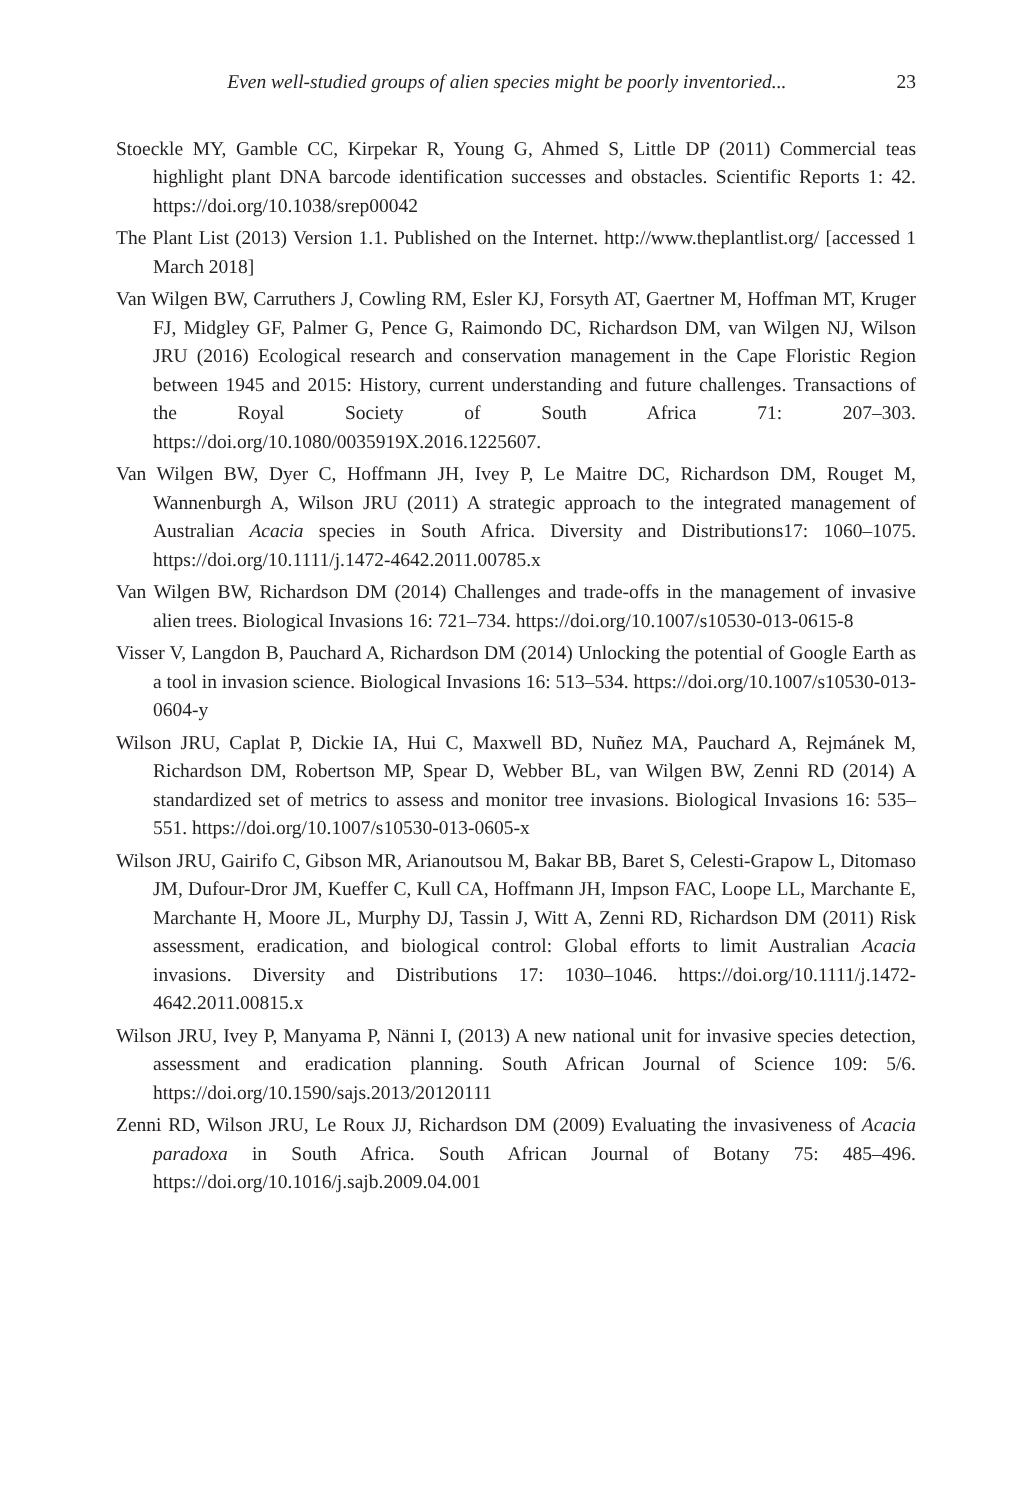Even well-studied groups of alien species might be poorly inventoried... 23
Stoeckle MY, Gamble CC, Kirpekar R, Young G, Ahmed S, Little DP (2011) Commercial teas highlight plant DNA barcode identification successes and obstacles. Scientific Reports 1: 42. https://doi.org/10.1038/srep00042
The Plant List (2013) Version 1.1. Published on the Internet. http://www.theplantlist.org/ [accessed 1 March 2018]
Van Wilgen BW, Carruthers J, Cowling RM, Esler KJ, Forsyth AT, Gaertner M, Hoffman MT, Kruger FJ, Midgley GF, Palmer G, Pence G, Raimondo DC, Richardson DM, van Wilgen NJ, Wilson JRU (2016) Ecological research and conservation management in the Cape Floristic Region between 1945 and 2015: History, current understanding and future challenges. Transactions of the Royal Society of South Africa 71: 207–303. https://doi.org/10.1080/0035919X.2016.1225607.
Van Wilgen BW, Dyer C, Hoffmann JH, Ivey P, Le Maitre DC, Richardson DM, Rouget M, Wannenburgh A, Wilson JRU (2011) A strategic approach to the integrated management of Australian Acacia species in South Africa. Diversity and Distributions17: 1060–1075. https://doi.org/10.1111/j.1472-4642.2011.00785.x
Van Wilgen BW, Richardson DM (2014) Challenges and trade-offs in the management of invasive alien trees. Biological Invasions 16: 721–734. https://doi.org/10.1007/s10530-013-0615-8
Visser V, Langdon B, Pauchard A, Richardson DM (2014) Unlocking the potential of Google Earth as a tool in invasion science. Biological Invasions 16: 513–534. https://doi.org/10.1007/s10530-013-0604-y
Wilson JRU, Caplat P, Dickie IA, Hui C, Maxwell BD, Nuñez MA, Pauchard A, Rejmánek M, Richardson DM, Robertson MP, Spear D, Webber BL, van Wilgen BW, Zenni RD (2014) A standardized set of metrics to assess and monitor tree invasions. Biological Invasions 16: 535–551. https://doi.org/10.1007/s10530-013-0605-x
Wilson JRU, Gairifo C, Gibson MR, Arianoutsou M, Bakar BB, Baret S, Celesti-Grapow L, Ditomaso JM, Dufour-Dror JM, Kueffer C, Kull CA, Hoffmann JH, Impson FAC, Loope LL, Marchante E, Marchante H, Moore JL, Murphy DJ, Tassin J, Witt A, Zenni RD, Richardson DM (2011) Risk assessment, eradication, and biological control: Global efforts to limit Australian Acacia invasions. Diversity and Distributions 17: 1030–1046. https://doi.org/10.1111/j.1472-4642.2011.00815.x
Wilson JRU, Ivey P, Manyama P, Nänni I, (2013) A new national unit for invasive species detection, assessment and eradication planning. South African Journal of Science 109: 5/6. https://doi.org/10.1590/sajs.2013/20120111
Zenni RD, Wilson JRU, Le Roux JJ, Richardson DM (2009) Evaluating the invasiveness of Acacia paradoxa in South Africa. South African Journal of Botany 75: 485–496. https://doi.org/10.1016/j.sajb.2009.04.001